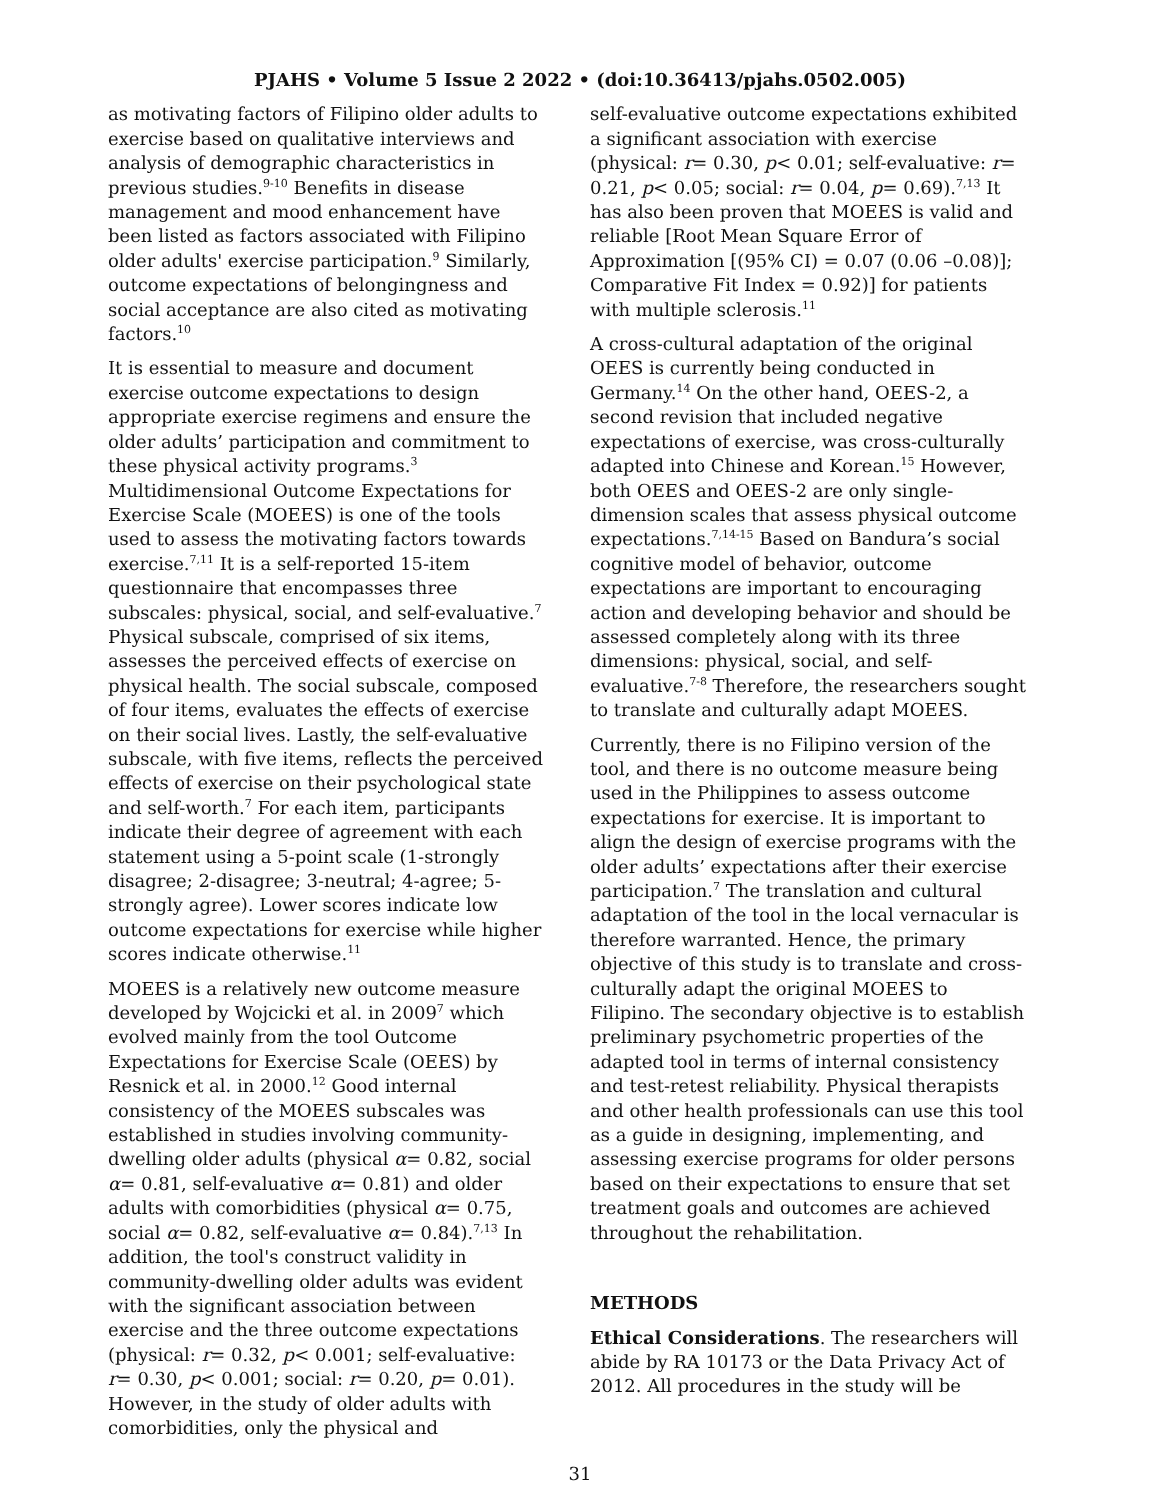PJAHS • Volume 5 Issue 2 2022 • (doi:10.36413/pjahs.0502.005)
as motivating factors of Filipino older adults to exercise based on qualitative interviews and analysis of demographic characteristics in previous studies.<sup>9-10</sup> Benefits in disease management and mood enhancement have been listed as factors associated with Filipino older adults' exercise participation.<sup>9</sup> Similarly, outcome expectations of belongingness and social acceptance are also cited as motivating factors.<sup>10</sup>
It is essential to measure and document exercise outcome expectations to design appropriate exercise regimens and ensure the older adults’ participation and commitment to these physical activity programs.<sup>3</sup> Multidimensional Outcome Expectations for Exercise Scale (MOEES) is one of the tools used to assess the motivating factors towards exercise.<sup>7,11</sup> It is a self-reported 15-item questionnaire that encompasses three subscales: physical, social, and self-evaluative.<sup>7</sup> Physical subscale, comprised of six items, assesses the perceived effects of exercise on physical health. The social subscale, composed of four items, evaluates the effects of exercise on their social lives. Lastly, the self-evaluative subscale, with five items, reflects the perceived effects of exercise on their psychological state and self-worth.<sup>7</sup> For each item, participants indicate their degree of agreement with each statement using a 5-point scale (1-strongly disagree; 2-disagree; 3-neutral; 4-agree; 5-strongly agree). Lower scores indicate low outcome expectations for exercise while higher scores indicate otherwise.<sup>11</sup>
MOEES is a relatively new outcome measure developed by Wojcicki et al. in 2009<sup>7</sup> which evolved mainly from the tool Outcome Expectations for Exercise Scale (OEES) by Resnick et al. in 2000.<sup>12</sup> Good internal consistency of the MOEES subscales was established in studies involving community-dwelling older adults (physical α= 0.82, social α= 0.81, self-evaluative α= 0.81) and older adults with comorbidities (physical α= 0.75, social α= 0.82, self-evaluative α= 0.84).<sup>7,13</sup> In addition, the tool's construct validity in community-dwelling older adults was evident with the significant association between exercise and the three outcome expectations (physical: r= 0.32, p< 0.001; self-evaluative: r= 0.30, p< 0.001; social: r= 0.20, p= 0.01). However, in the study of older adults with comorbidities, only the physical and
self-evaluative outcome expectations exhibited a significant association with exercise (physical: r= 0.30, p< 0.01; self-evaluative: r= 0.21, p< 0.05; social: r= 0.04, p= 0.69).<sup>7,13</sup> It has also been proven that MOEES is valid and reliable [Root Mean Square Error of Approximation [(95% CI) = 0.07 (0.06 –0.08)]; Comparative Fit Index = 0.92)] for patients with multiple sclerosis.<sup>11</sup>
A cross-cultural adaptation of the original OEES is currently being conducted in Germany.<sup>14</sup> On the other hand, OEES-2, a second revision that included negative expectations of exercise, was cross-culturally adapted into Chinese and Korean.<sup>15</sup> However, both OEES and OEES-2 are only single-dimension scales that assess physical outcome expectations.<sup>7,14-15</sup> Based on Bandura’s social cognitive model of behavior, outcome expectations are important to encouraging action and developing behavior and should be assessed completely along with its three dimensions: physical, social, and self-evaluative.<sup>7-8</sup> Therefore, the researchers sought to translate and culturally adapt MOEES.
Currently, there is no Filipino version of the tool, and there is no outcome measure being used in the Philippines to assess outcome expectations for exercise. It is important to align the design of exercise programs with the older adults’ expectations after their exercise participation.<sup>7</sup> The translation and cultural adaptation of the tool in the local vernacular is therefore warranted. Hence, the primary objective of this study is to translate and cross-culturally adapt the original MOEES to Filipino. The secondary objective is to establish preliminary psychometric properties of the adapted tool in terms of internal consistency and test-retest reliability. Physical therapists and other health professionals can use this tool as a guide in designing, implementing, and assessing exercise programs for older persons based on their expectations to ensure that set treatment goals and outcomes are achieved throughout the rehabilitation.
METHODS
Ethical Considerations. The researchers will abide by RA 10173 or the Data Privacy Act of 2012. All procedures in the study will be
31